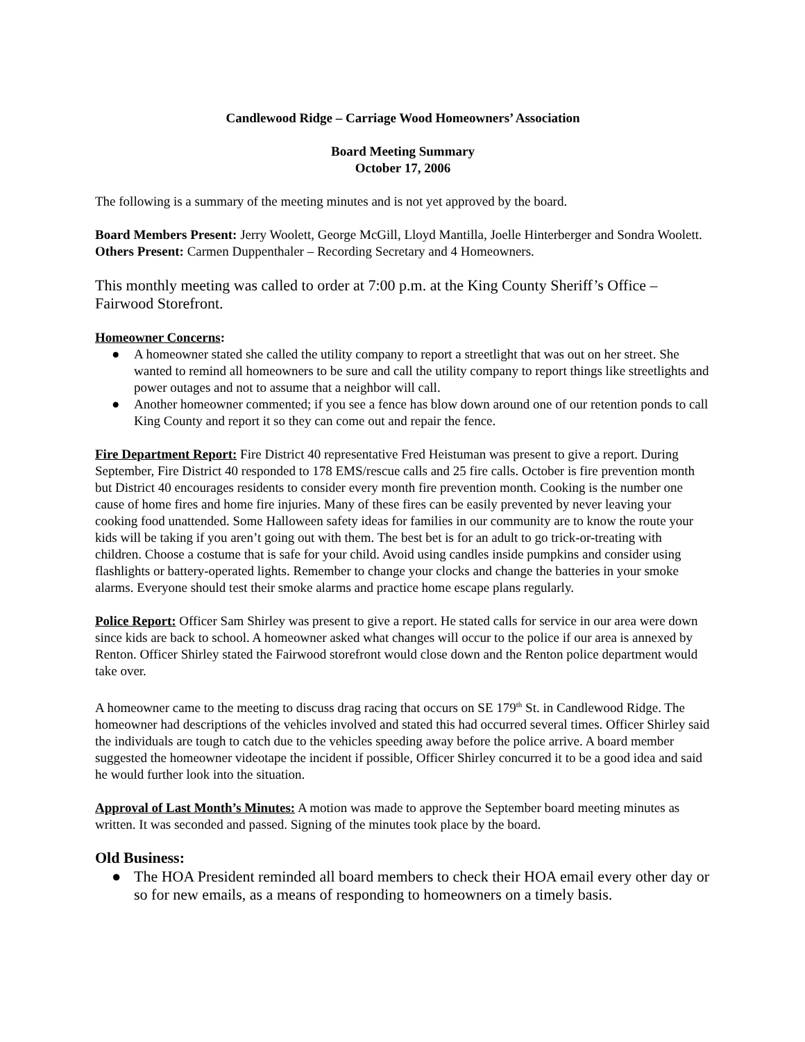Candlewood Ridge – Carriage Wood Homeowners’ Association
Board Meeting Summary
October 17, 2006
The following is a summary of the meeting minutes and is not yet approved by the board.
Board Members Present: Jerry Woolett, George McGill, Lloyd Mantilla, Joelle Hinterberger and Sondra Woolett.
Others Present: Carmen Duppenthaler – Recording Secretary and 4 Homeowners.
This monthly meeting was called to order at 7:00 p.m. at the King County Sheriff’s Office – Fairwood Storefront.
Homeowner Concerns:
● A homeowner stated she called the utility company to report a streetlight that was out on her street. She wanted to remind all homeowners to be sure and call the utility company to report things like streetlights and power outages and not to assume that a neighbor will call.
● Another homeowner commented; if you see a fence has blow down around one of our retention ponds to call King County and report it so they can come out and repair the fence.
Fire Department Report: Fire District 40 representative Fred Heistuman was present to give a report. During September, Fire District 40 responded to 178 EMS/rescue calls and 25 fire calls. October is fire prevention month but District 40 encourages residents to consider every month fire prevention month. Cooking is the number one cause of home fires and home fire injuries. Many of these fires can be easily prevented by never leaving your cooking food unattended. Some Halloween safety ideas for families in our community are to know the route your kids will be taking if you aren’t going out with them. The best bet is for an adult to go trick-or-treating with children. Choose a costume that is safe for your child. Avoid using candles inside pumpkins and consider using flashlights or battery-operated lights. Remember to change your clocks and change the batteries in your smoke alarms. Everyone should test their smoke alarms and practice home escape plans regularly.
Police Report: Officer Sam Shirley was present to give a report. He stated calls for service in our area were down since kids are back to school. A homeowner asked what changes will occur to the police if our area is annexed by Renton. Officer Shirley stated the Fairwood storefront would close down and the Renton police department would take over.
A homeowner came to the meeting to discuss drag racing that occurs on SE 179<sup>th</sup> St. in Candlewood Ridge. The homeowner had descriptions of the vehicles involved and stated this had occurred several times. Officer Shirley said the individuals are tough to catch due to the vehicles speeding away before the police arrive. A board member suggested the homeowner videotape the incident if possible, Officer Shirley concurred it to be a good idea and said he would further look into the situation.
Approval of Last Month’s Minutes: A motion was made to approve the September board meeting minutes as written. It was seconded and passed. Signing of the minutes took place by the board.
Old Business:
● The HOA President reminded all board members to check their HOA email every other day or so for new emails, as a means of responding to homeowners on a timely basis.